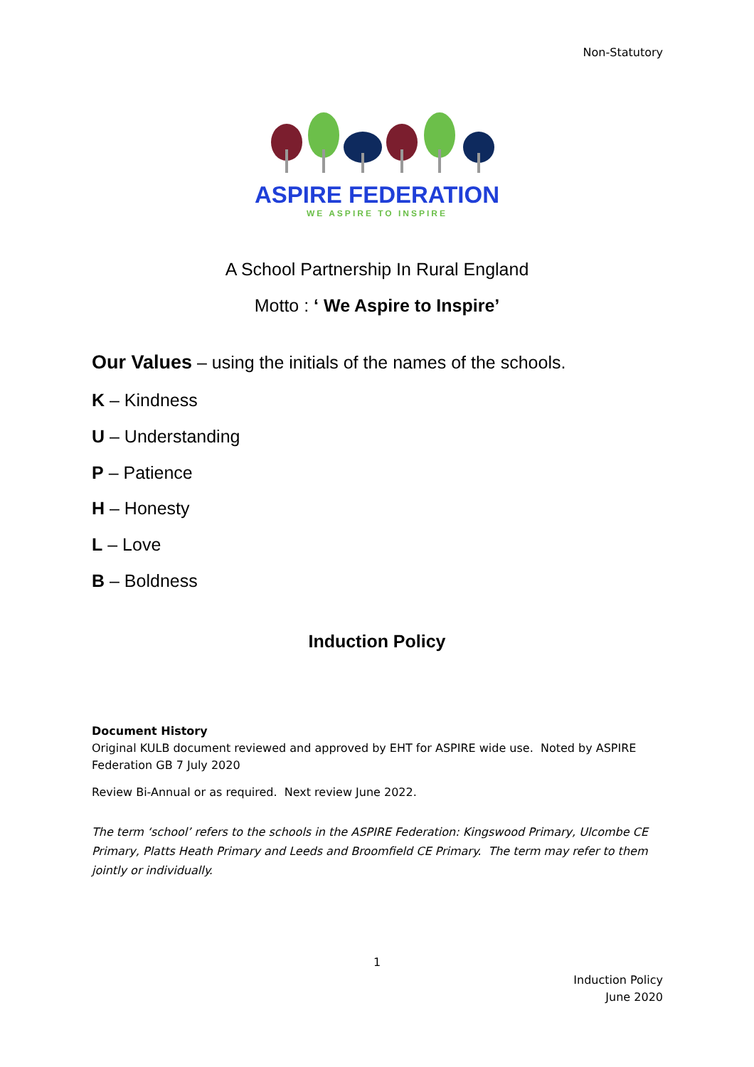Non-Statutory
ASPIRE FEDERATION
WE ASPIRE TO INSPIRE
A School Partnership In Rural England
Motto : ‘ We Aspire to Inspire’
Our Values – using the initials of the names of the schools.
K – Kindness
U – Understanding
P – Patience
H – Honesty
L – Love
B – Boldness
Induction Policy
Document History
Original KULB document reviewed and approved by EHT for ASPIRE wide use. Noted by ASPIRE Federation GB 7 July 2020
Review Bi-Annual or as required. Next review June 2022.
The term ‘school’ refers to the schools in the ASPIRE Federation: Kingswood Primary, Ulcombe CE Primary, Platts Heath Primary and Leeds and Broomfield CE Primary. The term may refer to them jointly or individually.
1
Induction Policy
June 2020